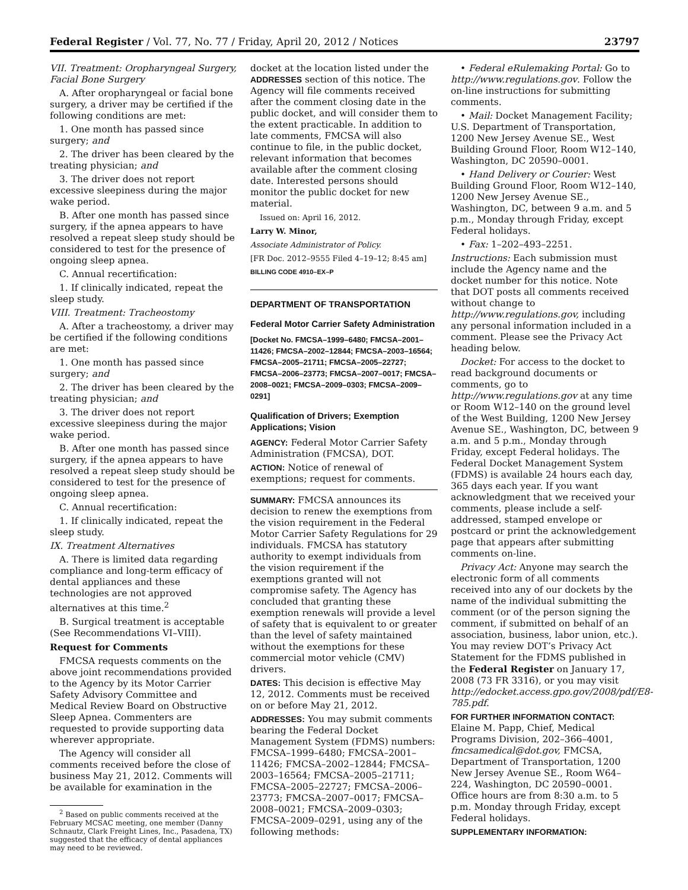Federal Register / Vol. 77, No. 77 / Friday, April 20, 2012 / Notices 23797
VII. Treatment: Oropharyngeal Surgery, Facial Bone Surgery
A. After oropharyngeal or facial bone surgery, a driver may be certified if the following conditions are met:
1. One month has passed since surgery; and
2. The driver has been cleared by the treating physician; and
3. The driver does not report excessive sleepiness during the major wake period.
B. After one month has passed since surgery, if the apnea appears to have resolved a repeat sleep study should be considered to test for the presence of ongoing sleep apnea.
C. Annual recertification:
1. If clinically indicated, repeat the sleep study.
VIII. Treatment: Tracheostomy
A. After a tracheostomy, a driver may be certified if the following conditions are met:
1. One month has passed since surgery; and
2. The driver has been cleared by the treating physician; and
3. The driver does not report excessive sleepiness during the major wake period.
B. After one month has passed since surgery, if the apnea appears to have resolved a repeat sleep study should be considered to test for the presence of ongoing sleep apnea.
C. Annual recertification:
1. If clinically indicated, repeat the sleep study.
IX. Treatment Alternatives
A. There is limited data regarding compliance and long-term efficacy of dental appliances and these technologies are not approved alternatives at this time.<sup>2</sup>
B. Surgical treatment is acceptable (See Recommendations VI–VIII).
Request for Comments
FMCSA requests comments on the above joint recommendations provided to the Agency by its Motor Carrier Safety Advisory Committee and Medical Review Board on Obstructive Sleep Apnea. Commenters are requested to provide supporting data wherever appropriate.
The Agency will consider all comments received before the close of business May 21, 2012. Comments will be available for examination in the
<sup>2</sup> Based on public comments received at the February MCSAC meeting, one member (Danny Schnautz, Clark Freight Lines, Inc., Pasadena, TX) suggested that the efficacy of dental appliances may need to be reviewed.
docket at the location listed under the ADDRESSES section of this notice. The Agency will file comments received after the comment closing date in the public docket, and will consider them to the extent practicable. In addition to late comments, FMCSA will also continue to file, in the public docket, relevant information that becomes available after the comment closing date. Interested persons should monitor the public docket for new material.
Issued on: April 16, 2012.
Larry W. Minor,
Associate Administrator of Policy.
[FR Doc. 2012–9555 Filed 4–19–12; 8:45 am]
BILLING CODE 4910–EX–P
DEPARTMENT OF TRANSPORTATION
Federal Motor Carrier Safety Administration
[Docket No. FMCSA–1999–6480; FMCSA–2001–11426; FMCSA–2002–12844; FMCSA–2003–16564; FMCSA–2005–21711; FMCSA–2005–22727; FMCSA–2006–23773; FMCSA–2007–0017; FMCSA–2008–0021; FMCSA–2009–0303; FMCSA–2009–0291]
Qualification of Drivers; Exemption Applications; Vision
AGENCY: Federal Motor Carrier Safety Administration (FMCSA), DOT.
ACTION: Notice of renewal of exemptions; request for comments.
SUMMARY: FMCSA announces its decision to renew the exemptions from the vision requirement in the Federal Motor Carrier Safety Regulations for 29 individuals. FMCSA has statutory authority to exempt individuals from the vision requirement if the exemptions granted will not compromise safety. The Agency has concluded that granting these exemption renewals will provide a level of safety that is equivalent to or greater than the level of safety maintained without the exemptions for these commercial motor vehicle (CMV) drivers.
DATES: This decision is effective May 12, 2012. Comments must be received on or before May 21, 2012.
ADDRESSES: You may submit comments bearing the Federal Docket Management System (FDMS) numbers: FMCSA–1999–6480; FMCSA–2001–11426; FMCSA–2002–12844; FMCSA–2003–16564; FMCSA–2005–21711; FMCSA–2005–22727; FMCSA–2006–23773; FMCSA–2007–0017; FMCSA–2008–0021; FMCSA–2009–0303; FMCSA–2009–0291, using any of the following methods:
• Federal eRulemaking Portal: Go to http://www.regulations.gov. Follow the on-line instructions for submitting comments.
• Mail: Docket Management Facility; U.S. Department of Transportation, 1200 New Jersey Avenue SE., West Building Ground Floor, Room W12–140, Washington, DC 20590–0001.
• Hand Delivery or Courier: West Building Ground Floor, Room W12–140, 1200 New Jersey Avenue SE., Washington, DC, between 9 a.m. and 5 p.m., Monday through Friday, except Federal holidays.
• Fax: 1–202–493–2251.
Instructions: Each submission must include the Agency name and the docket number for this notice. Note that DOT posts all comments received without change to http://www.regulations.gov, including any personal information included in a comment. Please see the Privacy Act heading below.
Docket: For access to the docket to read background documents or comments, go to http://www.regulations.gov at any time or Room W12–140 on the ground level of the West Building, 1200 New Jersey Avenue SE., Washington, DC, between 9 a.m. and 5 p.m., Monday through Friday, except Federal holidays. The Federal Docket Management System (FDMS) is available 24 hours each day, 365 days each year. If you want acknowledgment that we received your comments, please include a self-addressed, stamped envelope or postcard or print the acknowledgement page that appears after submitting comments on-line.
Privacy Act: Anyone may search the electronic form of all comments received into any of our dockets by the name of the individual submitting the comment (or of the person signing the comment, if submitted on behalf of an association, business, labor union, etc.). You may review DOT’s Privacy Act Statement for the FDMS published in the Federal Register on January 17, 2008 (73 FR 3316), or you may visit http://edocket.access.gpo.gov/2008/pdf/E8-785.pdf.
FOR FURTHER INFORMATION CONTACT: Elaine M. Papp, Chief, Medical Programs Division, 202–366–4001, fmcsamedical@dot.gov, FMCSA, Department of Transportation, 1200 New Jersey Avenue SE., Room W64–224, Washington, DC 20590–0001. Office hours are from 8:30 a.m. to 5 p.m. Monday through Friday, except Federal holidays.
SUPPLEMENTARY INFORMATION: